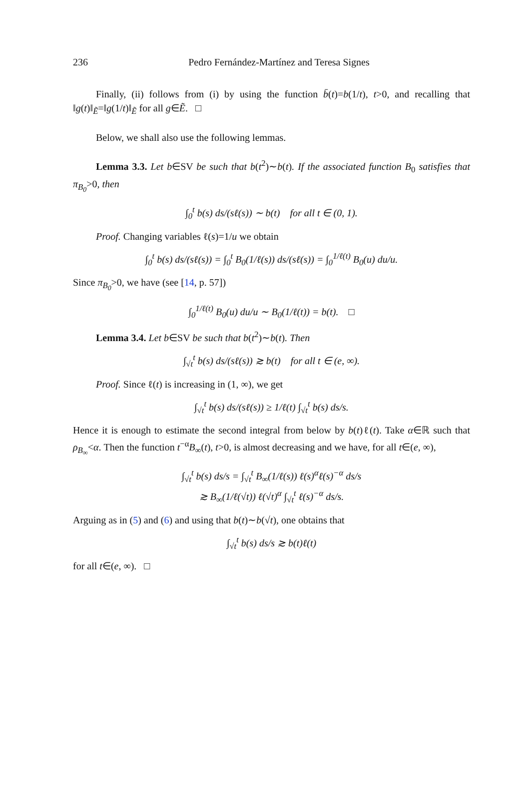236 Pedro Fernández-Martínez and Teresa Signes
Finally, (ii) follows from (i) by using the function b̄(t)=b(1/t), t>0, and recalling that ‖g(t)‖<sub>Ẽ</sub>=‖g(1/t)‖<sub>Ẽ</sub> for all g∈Ẽ. □
Below, we shall also use the following lemmas.
Lemma 3.3. Let b∈SV be such that b(t<sup>2</sup>)∼b(t). If the associated function B<sub>0</sub> satisfies that π<sub>B<sub>0</sub></sub>>0, then
∫<sub>0</sub><sup>t</sup> b(s) ds/(sℓ(s)) ∼ b(t) for all t ∈ (0, 1).
Proof. Changing variables ℓ(s)=1/u we obtain
∫<sub>0</sub><sup>t</sup> b(s) ds/(sℓ(s)) = ∫<sub>0</sub><sup>t</sup> B<sub>0</sub>(1/ℓ(s)) ds/(sℓ(s)) = ∫<sub>0</sub><sup>1/ℓ(t)</sup> B<sub>0</sub>(u) du/u.
Since π<sub>B<sub>0</sub></sub>>0, we have (see [14, p. 57])
∫<sub>0</sub><sup>1/ℓ(t)</sup> B<sub>0</sub>(u) du/u ∼ B<sub>0</sub>(1/ℓ(t)) = b(t). □
Lemma 3.4. Let b∈SV be such that b(t<sup>2</sup>)∼b(t). Then
∫<sub>√t</sub><sup>t</sup> b(s) ds/(sℓ(s)) ≳ b(t) for all t ∈ (e, ∞).
Proof. Since ℓ(t) is increasing in (1, ∞), we get
∫<sub>√t</sub><sup>t</sup> b(s) ds/(sℓ(s)) ≥ 1/ℓ(t) ∫<sub>√t</sub><sup>t</sup> b(s) ds/s.
Hence it is enough to estimate the second integral from below by b(t)ℓ(t). Take α∈ℝ such that ρ<sub>B<sub>∞</sub></sub><α. Then the function t<sup>−α</sup>B<sub>∞</sub>(t), t>0, is almost decreasing and we have, for all t∈(e, ∞),
∫<sub>√t</sub><sup>t</sup> b(s) ds/s = ∫<sub>√t</sub><sup>t</sup> B<sub>∞</sub>(1/ℓ(s)) ℓ(s)<sup>α</sup>ℓ(s)<sup>−α</sup> ds/s
≳ B<sub>∞</sub>(1/ℓ(√t)) ℓ(√t)<sup>α</sup> ∫<sub>√t</sub><sup>t</sup> ℓ(s)<sup>−α</sup> ds/s.
Arguing as in (5) and (6) and using that b(t)∼b(√t), one obtains that
∫<sub>√t</sub><sup>t</sup> b(s) ds/s ≳ b(t)ℓ(t)
for all t∈(e, ∞). □